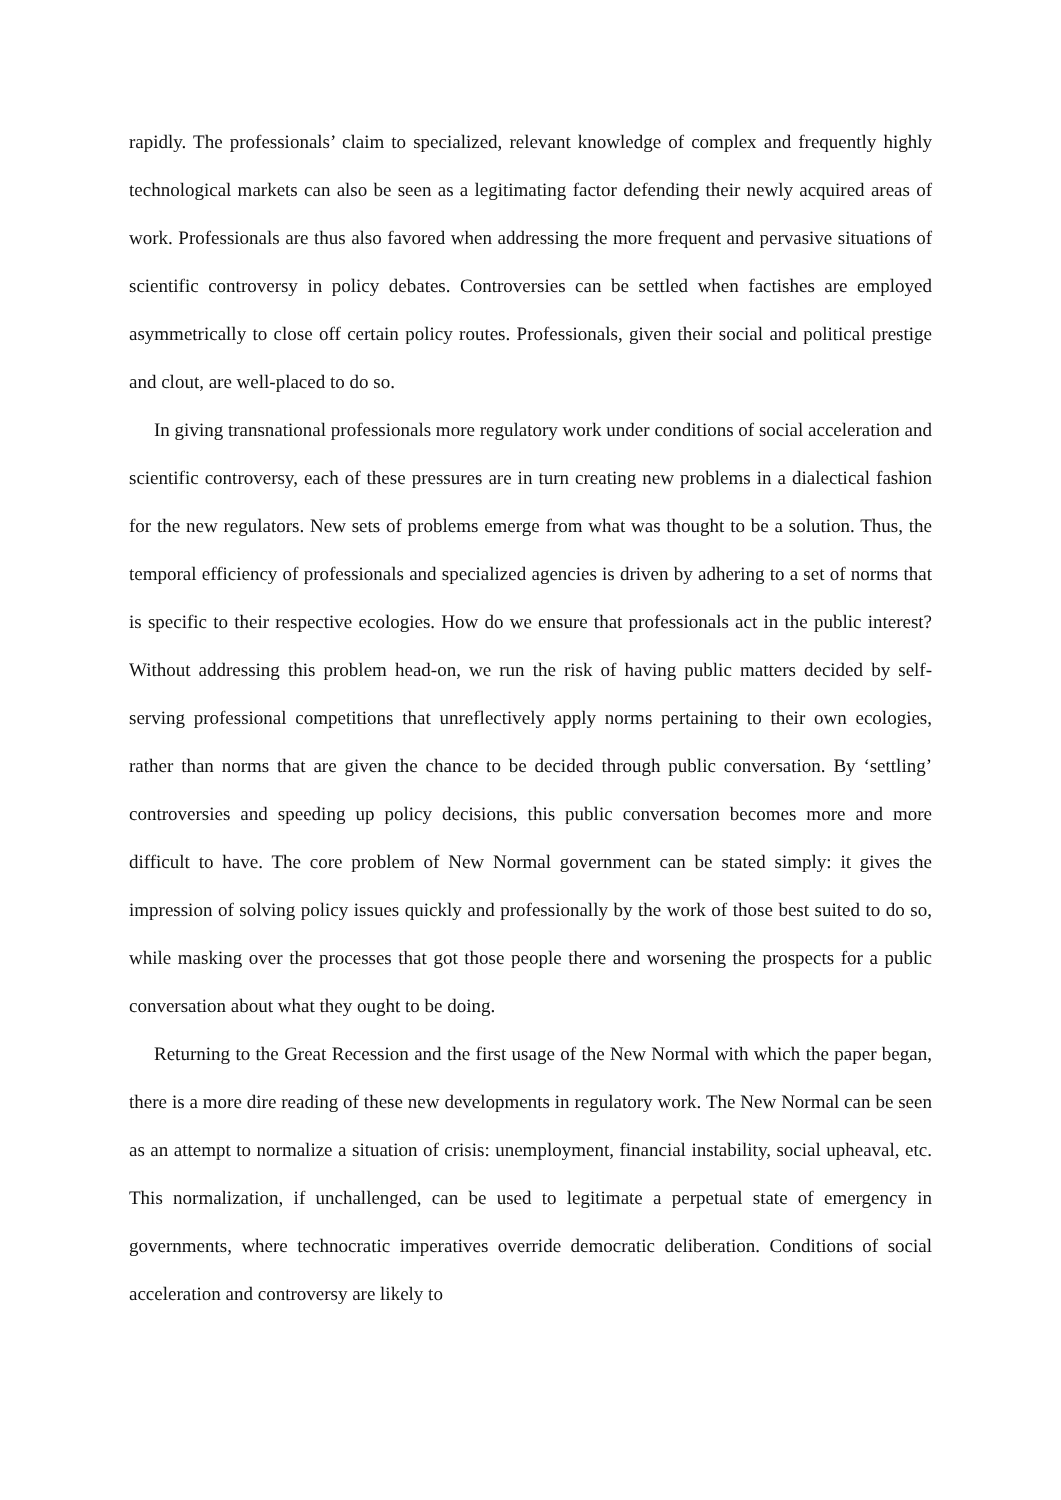rapidly. The professionals’ claim to specialized, relevant knowledge of complex and frequently highly technological markets can also be seen as a legitimating factor defending their newly acquired areas of work. Professionals are thus also favored when addressing the more frequent and pervasive situations of scientific controversy in policy debates. Controversies can be settled when factishes are employed asymmetrically to close off certain policy routes. Professionals, given their social and political prestige and clout, are well-placed to do so.
In giving transnational professionals more regulatory work under conditions of social acceleration and scientific controversy, each of these pressures are in turn creating new problems in a dialectical fashion for the new regulators. New sets of problems emerge from what was thought to be a solution. Thus, the temporal efficiency of professionals and specialized agencies is driven by adhering to a set of norms that is specific to their respective ecologies. How do we ensure that professionals act in the public interest? Without addressing this problem head-on, we run the risk of having public matters decided by self-serving professional competitions that unreflectively apply norms pertaining to their own ecologies, rather than norms that are given the chance to be decided through public conversation. By ‘settling’ controversies and speeding up policy decisions, this public conversation becomes more and more difficult to have. The core problem of New Normal government can be stated simply: it gives the impression of solving policy issues quickly and professionally by the work of those best suited to do so, while masking over the processes that got those people there and worsening the prospects for a public conversation about what they ought to be doing.
Returning to the Great Recession and the first usage of the New Normal with which the paper began, there is a more dire reading of these new developments in regulatory work. The New Normal can be seen as an attempt to normalize a situation of crisis: unemployment, financial instability, social upheaval, etc. This normalization, if unchallenged, can be used to legitimate a perpetual state of emergency in governments, where technocratic imperatives override democratic deliberation. Conditions of social acceleration and controversy are likely to